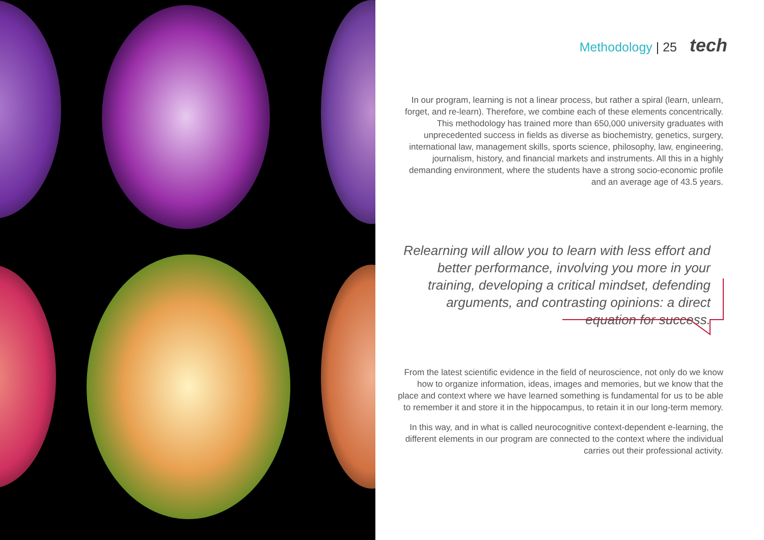Methodology | 25 tech
In our program, learning is not a linear process, but rather a spiral (learn, unlearn, forget, and re-learn). Therefore, we combine each of these elements concentrically. This methodology has trained more than 650,000 university graduates with unprecedented success in fields as diverse as biochemistry, genetics, surgery, international law, management skills, sports science, philosophy, law, engineering, journalism, history, and financial markets and instruments. All this in a highly demanding environment, where the students have a strong socio-economic profile and an average age of 43.5 years.
Relearning will allow you to learn with less effort and better performance, involving you more in your training, developing a critical mindset, defending arguments, and contrasting opinions: a direct equation for success.
From the latest scientific evidence in the field of neuroscience, not only do we know how to organize information, ideas, images and memories, but we know that the place and context where we have learned something is fundamental for us to be able to remember it and store it in the hippocampus, to retain it in our long-term memory.
In this way, and in what is called neurocognitive context-dependent e-learning, the different elements in our program are connected to the context where the individual carries out their professional activity.